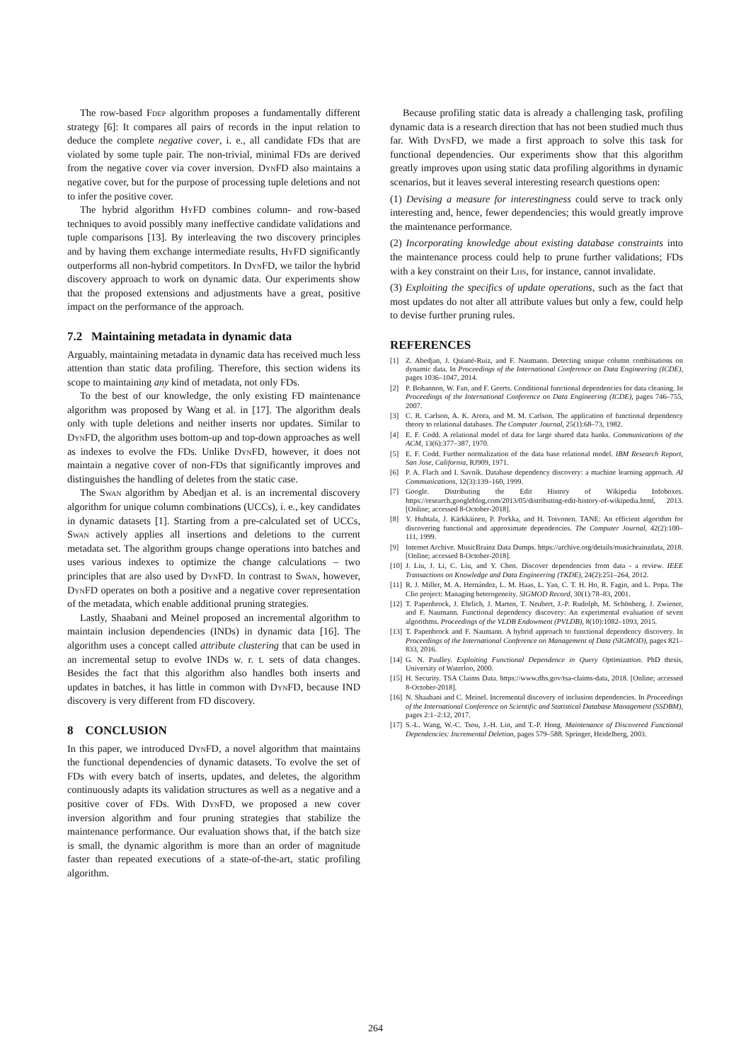The row-based Fdep algorithm proposes a fundamentally different strategy [6]: It compares all pairs of records in the input relation to deduce the complete negative cover, i. e., all candidate FDs that are violated by some tuple pair. The non-trivial, minimal FDs are derived from the negative cover via cover inversion. DynFD also maintains a negative cover, but for the purpose of processing tuple deletions and not to infer the positive cover.
The hybrid algorithm HyFD combines column- and row-based techniques to avoid possibly many ineffective candidate validations and tuple comparisons [13]. By interleaving the two discovery principles and by having them exchange intermediate results, HyFD significantly outperforms all non-hybrid competitors. In DynFD, we tailor the hybrid discovery approach to work on dynamic data. Our experiments show that the proposed extensions and adjustments have a great, positive impact on the performance of the approach.
7.2 Maintaining metadata in dynamic data
Arguably, maintaining metadata in dynamic data has received much less attention than static data profiling. Therefore, this section widens its scope to maintaining any kind of metadata, not only FDs.
To the best of our knowledge, the only existing FD maintenance algorithm was proposed by Wang et al. in [17]. The algorithm deals only with tuple deletions and neither inserts nor updates. Similar to DynFD, the algorithm uses bottom-up and top-down approaches as well as indexes to evolve the FDs. Unlike DynFD, however, it does not maintain a negative cover of non-FDs that significantly improves and distinguishes the handling of deletes from the static case.
The Swan algorithm by Abedjan et al. is an incremental discovery algorithm for unique column combinations (UCCs), i. e., key candidates in dynamic datasets [1]. Starting from a pre-calculated set of UCCs, Swan actively applies all insertions and deletions to the current metadata set. The algorithm groups change operations into batches and uses various indexes to optimize the change calculations – two principles that are also used by DynFD. In contrast to Swan, however, DynFD operates on both a positive and a negative cover representation of the metadata, which enable additional pruning strategies.
Lastly, Shaabani and Meinel proposed an incremental algorithm to maintain inclusion dependencies (INDs) in dynamic data [16]. The algorithm uses a concept called attribute clustering that can be used in an incremental setup to evolve INDs w. r. t. sets of data changes. Besides the fact that this algorithm also handles both inserts and updates in batches, it has little in common with DynFD, because IND discovery is very different from FD discovery.
8 CONCLUSION
In this paper, we introduced DynFD, a novel algorithm that maintains the functional dependencies of dynamic datasets. To evolve the set of FDs with every batch of inserts, updates, and deletes, the algorithm continuously adapts its validation structures as well as a negative and a positive cover of FDs. With DynFD, we proposed a new cover inversion algorithm and four pruning strategies that stabilize the maintenance performance. Our evaluation shows that, if the batch size is small, the dynamic algorithm is more than an order of magnitude faster than repeated executions of a state-of-the-art, static profiling algorithm.
Because profiling static data is already a challenging task, profiling dynamic data is a research direction that has not been studied much thus far. With DynFD, we made a first approach to solve this task for functional dependencies. Our experiments show that this algorithm greatly improves upon using static data profiling algorithms in dynamic scenarios, but it leaves several interesting research questions open:
(1) Devising a measure for interestingness could serve to track only interesting and, hence, fewer dependencies; this would greatly improve the maintenance performance.
(2) Incorporating knowledge about existing database constraints into the maintenance process could help to prune further validations; FDs with a key constraint on their Lhs, for instance, cannot invalidate.
(3) Exploiting the specifics of update operations, such as the fact that most updates do not alter all attribute values but only a few, could help to devise further pruning rules.
REFERENCES
[1] Z. Abedjan, J. Quiané-Ruiz, and F. Naumann. Detecting unique column combinations on dynamic data. In Proceedings of the International Conference on Data Engineering (ICDE), pages 1036–1047, 2014.
[2] P. Bohannon, W. Fan, and F. Geerts. Conditional functional dependencies for data cleaning. In Proceedings of the International Conference on Data Engineering (ICDE), pages 746–755, 2007.
[3] C. R. Carlson, A. K. Arora, and M. M. Carlson. The application of functional dependency theory to relational databases. The Computer Journal, 25(1):68–73, 1982.
[4] E. F. Codd. A relational model of data for large shared data banks. Communications of the ACM, 13(6):377–387, 1970.
[5] E. F. Codd. Further normalization of the data base relational model. IBM Research Report, San Jose, California, RJ909, 1971.
[6] P. A. Flach and I. Savnik. Database dependency discovery: a machine learning approach. AI Communications, 12(3):139–160, 1999.
[7] Google. Distributing the Edit History of Wikipedia Infoboxes. https://research.googleblog.com/2013/05/distributing-edit-history-of-wikipedia.html, 2013. [Online; accessed 8-October-2018].
[8] Y. Huhtala, J. Kärkkäinen, P. Porkka, and H. Toivonen. TANE: An efficient algorithm for discovering functional and approximate dependencies. The Computer Journal, 42(2):100–111, 1999.
[9] Internet Archive. MusicBrainz Data Dumps. https://archive.org/details/musicbrainzdata, 2018. [Online; accessed 8-October-2018].
[10] J. Liu, J. Li, C. Liu, and Y. Chen. Discover dependencies from data - a review. IEEE Transactions on Knowledge and Data Engineering (TKDE), 24(2):251–264, 2012.
[11] R. J. Miller, M. A. Hernández, L. M. Haas, L. Yan, C. T. H. Ho, R. Fagin, and L. Popa. The Clio project: Managing heterogeneity. SIGMOD Record, 30(1):78–83, 2001.
[12] T. Papenbrock, J. Ehrlich, J. Marten, T. Neubert, J.-P. Rudolph, M. Schönberg, J. Zwiener, and F. Naumann. Functional dependency discovery: An experimental evaluation of seven algorithms. Proceedings of the VLDB Endowment (PVLDB), 8(10):1082–1093, 2015.
[13] T. Papenbrock and F. Naumann. A hybrid approach to functional dependency discovery. In Proceedings of the International Conference on Management of Data (SIGMOD), pages 821–833, 2016.
[14] G. N. Paulley. Exploiting Functional Dependence in Query Optimization. PhD thesis, University of Waterloo, 2000.
[15] H. Security. TSA Claims Data. https://www.dhs.gov/tsa-claims-data, 2018. [Online; accessed 8-October-2018].
[16] N. Shaabani and C. Meinel. Incremental discovery of inclusion dependencies. In Proceedings of the International Conference on Scientific and Statistical Database Management (SSDBM), pages 2:1–2:12, 2017.
[17] S.-L. Wang, W.-C. Tsou, J.-H. Lin, and T.-P. Hong. Maintenance of Discovered Functional Dependencies: Incremental Deletion, pages 579–588. Springer, Heidelberg, 2003.
264